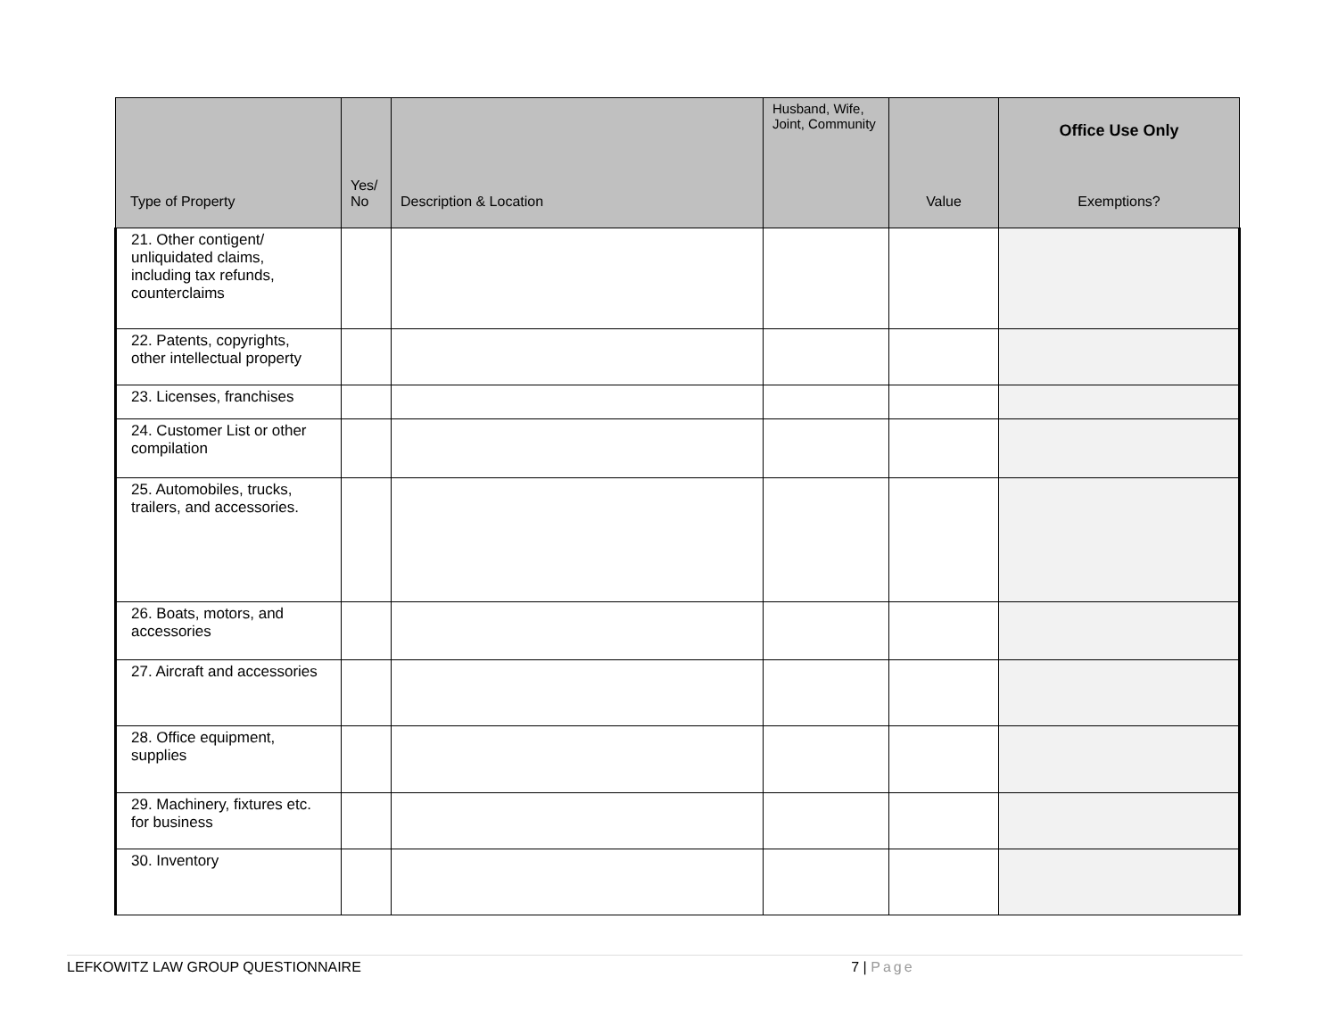| Type of Property | Yes/ No | Description & Location | Husband, Wife, Joint, Community | Value | Office Use Only Exemptions? |
| --- | --- | --- | --- | --- | --- |
| 21. Other contigent/ unliquidated claims, including tax refunds, counterclaims | | | | | |
| 22. Patents, copyrights, other intellectual property | | | | | |
| 23. Licenses, franchises | | | | | |
| 24. Customer List or other compilation | | | | | |
| 25. Automobiles, trucks, trailers, and accessories. | | | | | |
| 26. Boats, motors, and accessories | | | | | |
| 27. Aircraft and accessories | | | | | |
| 28. Office equipment, supplies | | | | | |
| 29. Machinery, fixtures etc. for business | | | | | |
| 30. Inventory | | | | | |
LEFKOWITZ LAW GROUP QUESTIONNAIRE 7 | Page